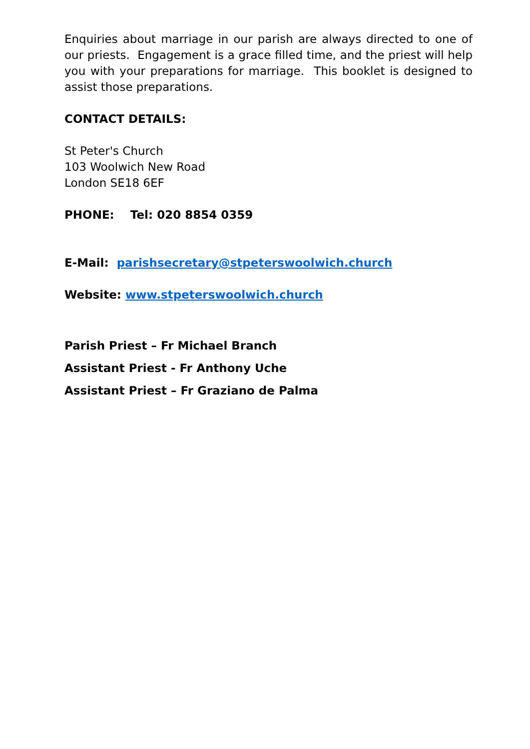Enquiries about marriage in our parish are always directed to one of our priests. Engagement is a grace filled time, and the priest will help you with your preparations for marriage. This booklet is designed to assist those preparations.
CONTACT DETAILS:
St Peter's Church
103 Woolwich New Road
London SE18 6EF
PHONE: Tel: 020 8854 0359
E-Mail: parishsecretary@stpeterswoolwich.church
Website: www.stpeterswoolwich.church
Parish Priest – Fr Michael Branch
Assistant Priest - Fr Anthony Uche
Assistant Priest – Fr Graziano de Palma